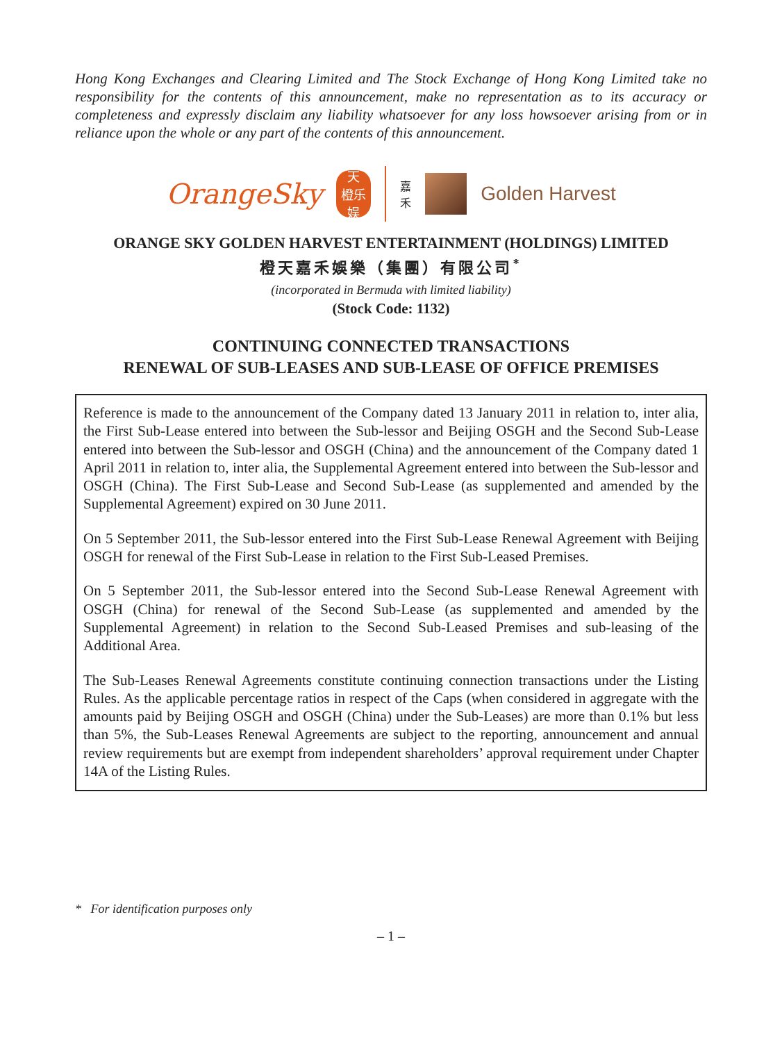Hong Kong Exchanges and Clearing Limited and The Stock Exchange of Hong Kong Limited take no responsibility for the contents of this announcement, make no representation as to its accuracy or completeness and expressly disclaim any liability whatsoever for any loss howsoever arising from or in reliance upon the whole or any part of the contents of this announcement.
OrangeSky
天
橙乐
娱
嘉
禾
Golden Harvest
ORANGE SKY GOLDEN HARVEST ENTERTAINMENT (HOLDINGS) LIMITED
橙天嘉禾娛樂（集團）有限公司<sup>*</sup>
(incorporated in Bermuda with limited liability)
(Stock Code: 1132)
CONTINUING CONNECTED TRANSACTIONS
RENEWAL OF SUB-LEASES AND SUB-LEASE OF OFFICE PREMISES
Reference is made to the announcement of the Company dated 13 January 2011 in relation to, inter alia, the First Sub-Lease entered into between the Sub-lessor and Beijing OSGH and the Second Sub-Lease entered into between the Sub-lessor and OSGH (China) and the announcement of the Company dated 1 April 2011 in relation to, inter alia, the Supplemental Agreement entered into between the Sub-lessor and OSGH (China). The First Sub-Lease and Second Sub-Lease (as supplemented and amended by the Supplemental Agreement) expired on 30 June 2011.
On 5 September 2011, the Sub-lessor entered into the First Sub-Lease Renewal Agreement with Beijing OSGH for renewal of the First Sub-Lease in relation to the First Sub-Leased Premises.
On 5 September 2011, the Sub-lessor entered into the Second Sub-Lease Renewal Agreement with OSGH (China) for renewal of the Second Sub-Lease (as supplemented and amended by the Supplemental Agreement) in relation to the Second Sub-Leased Premises and sub-leasing of the Additional Area.
The Sub-Leases Renewal Agreements constitute continuing connection transactions under the Listing Rules. As the applicable percentage ratios in respect of the Caps (when considered in aggregate with the amounts paid by Beijing OSGH and OSGH (China) under the Sub-Leases) are more than 0.1% but less than 5%, the Sub-Leases Renewal Agreements are subject to the reporting, announcement and annual review requirements but are exempt from independent shareholders’ approval requirement under Chapter 14A of the Listing Rules.
* For identification purposes only
– 1 –